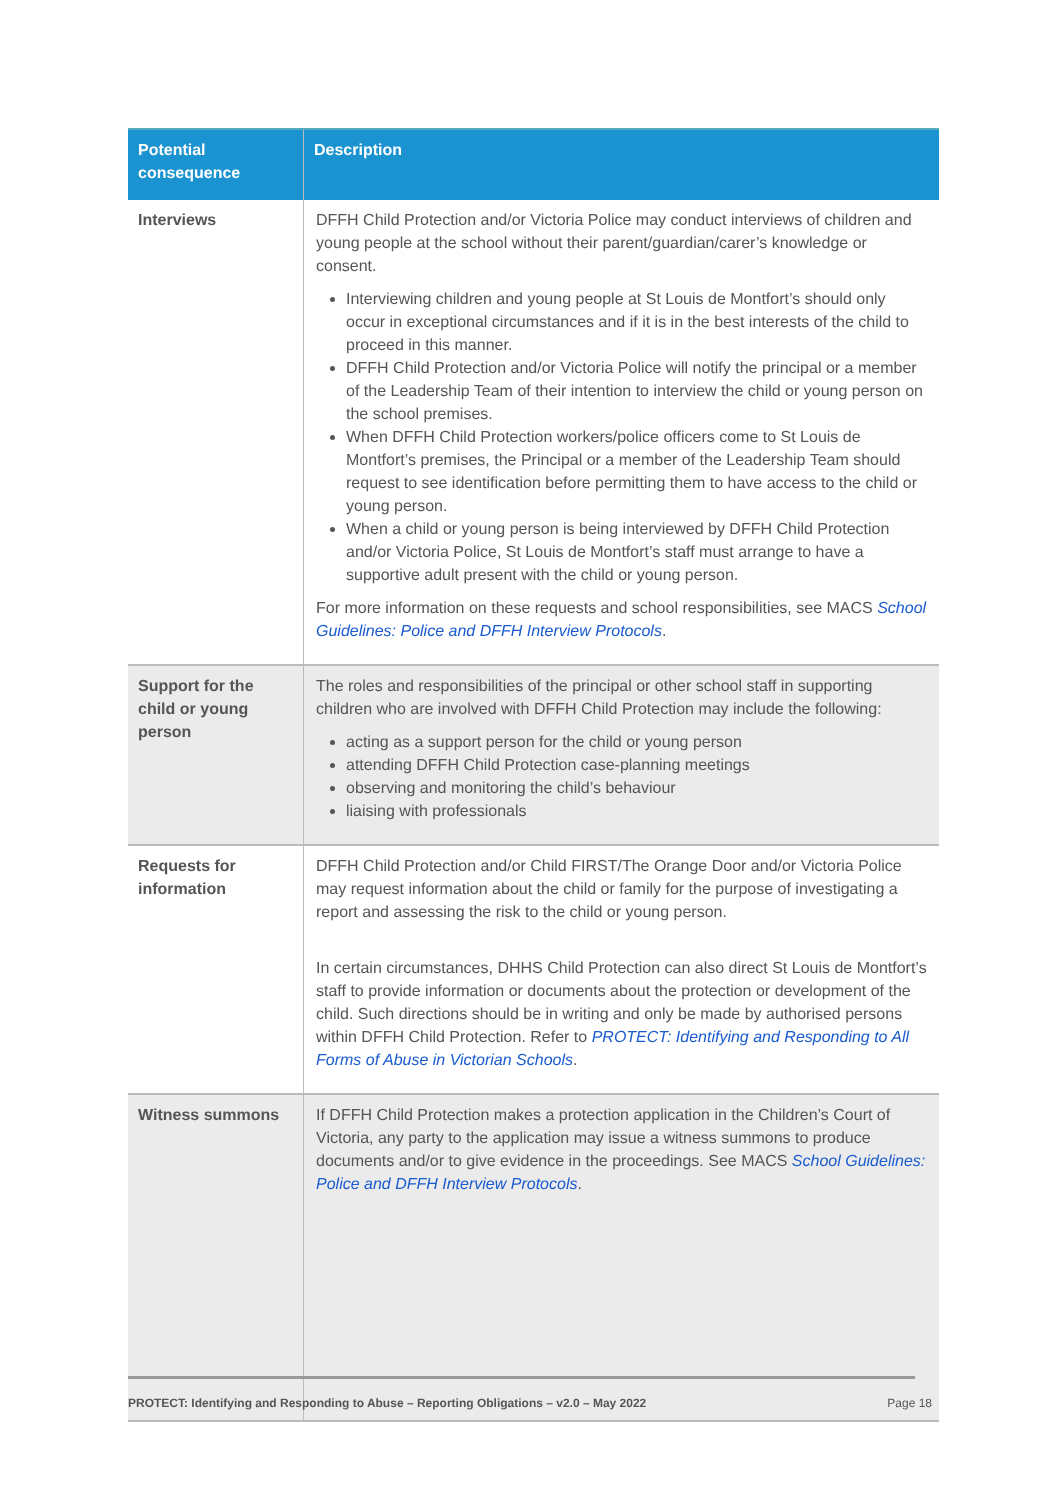| Potential consequence | Description |
| --- | --- |
| Interviews | DFFH Child Protection and/or Victoria Police may conduct interviews of children and young people at the school without their parent/guardian/carer’s knowledge or consent. Interviewing children and young people at St Louis de Montfort’s should only occur in exceptional circumstances and if it is in the best interests of the child to proceed in this manner. DFFH Child Protection and/or Victoria Police will notify the principal or a member of the Leadership Team of their intention to interview the child or young person on the school premises. When DFFH Child Protection workers/police officers come to St Louis de Montfort’s premises, the Principal or a member of the Leadership Team should request to see identification before permitting them to have access to the child or young person. When a child or young person is being interviewed by DFFH Child Protection and/or Victoria Police, St Louis de Montfort’s staff must arrange to have a supportive adult present with the child or young person. For more information on these requests and school responsibilities, see MACS School Guidelines: Police and DFFH Interview Protocols . |
| Support for the child or young person | The roles and responsibilities of the principal or other school staff in supporting children who are involved with DFFH Child Protection may include the following: acting as a support person for the child or young person attending DFFH Child Protection case-planning meetings observing and monitoring the child’s behaviour liaising with professionals |
| Requests for information | DFFH Child Protection and/or Child FIRST/The Orange Door and/or Victoria Police may request information about the child or family for the purpose of investigating a report and assessing the risk to the child or young person. In certain circumstances, DHHS Child Protection can also direct St Louis de Montfort’s staff to provide information or documents about the protection or development of the child. Such directions should be in writing and only be made by authorised persons within DFFH Child Protection. Refer to PROTECT: Identifying and Responding to All Forms of Abuse in Victorian Schools . |
| Witness summons | If DFFH Child Protection makes a protection application in the Children’s Court of Victoria, any party to the application may issue a witness summons to produce documents and/or to give evidence in the proceedings. See MACS School Guidelines: Police and DFFH Interview Protocols . |
PROTECT: Identifying and Responding to Abuse – Reporting Obligations – v2.0 – May 2022 Page 18